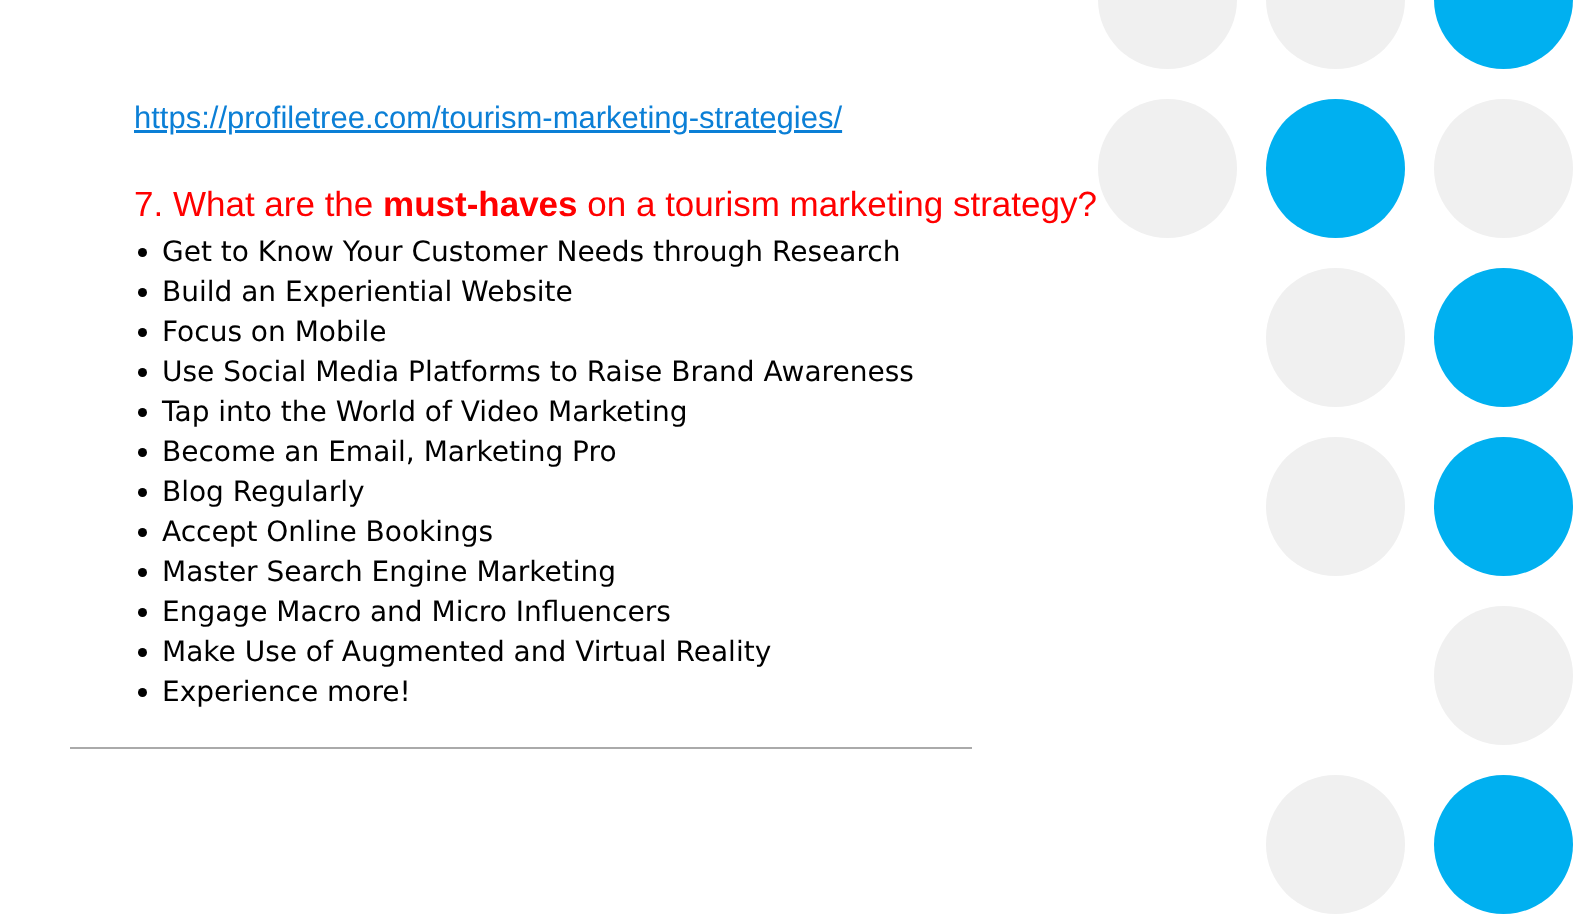https://profiletree.com/tourism-marketing-strategies/
7. What are the must-haves on a tourism marketing strategy?
Get to Know Your Customer Needs through Research
Build an Experiential Website
Focus on Mobile
Use Social Media Platforms to Raise Brand Awareness
Tap into the World of Video Marketing
Become an Email, Marketing Pro
Blog Regularly
Accept Online Bookings
Master Search Engine Marketing
Engage Macro and Micro Influencers
Make Use of Augmented and Virtual Reality
Experience more!